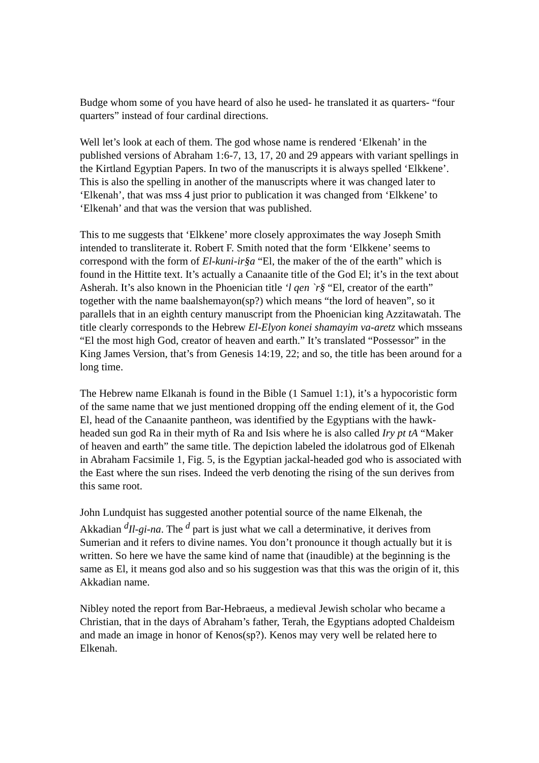Budge whom some of you have heard of also he used- he translated it as quarters- “four quarters” instead of four cardinal directions.
Well let’s look at each of them. The god whose name is rendered ‘Elkenah’ in the published versions of Abraham 1:6-7, 13, 17, 20 and 29 appears with variant spellings in the Kirtland Egyptian Papers. In two of the manuscripts it is always spelled ‘Elkkene’. This is also the spelling in another of the manuscripts where it was changed later to ‘Elkenah’, that was mss 4 just prior to publication it was changed from ‘Elkkene’ to ‘Elkenah’ and that was the version that was published.
This to me suggests that ‘Elkkene’ more closely approximates the way Joseph Smith intended to transliterate it. Robert F. Smith noted that the form ‘Elkkene’ seems to correspond with the form of El-kuni-ir§a “El, the maker of the of the earth” which is found in the Hittite text. It’s actually a Canaanite title of the God El; it’s in the text about Asherah. It’s also known in the Phoenician title ‘l qen `r§ “El, creator of the earth” together with the name baalshemayon(sp?) which means “the lord of heaven”, so it parallels that in an eighth century manuscript from the Phoenician king Azzitawatah. The title clearly corresponds to the Hebrew El-Elyon konei shamayim va-aretz which msseans “El the most high God, creator of heaven and earth.” It’s translated “Possessor” in the King James Version, that’s from Genesis 14:19, 22; and so, the title has been around for a long time.
The Hebrew name Elkanah is found in the Bible (1 Samuel 1:1), it’s a hypocoristic form of the same name that we just mentioned dropping off the ending element of it, the God El, head of the Canaanite pantheon, was identified by the Egyptians with the hawk-headed sun god Ra in their myth of Ra and Isis where he is also called Iry pt tA “Maker of heaven and earth” the same title. The depiction labeled the idolatrous god of Elkenah in Abraham Facsimile 1, Fig. 5, is the Egyptian jackal-headed god who is associated with the East where the sun rises. Indeed the verb denoting the rising of the sun derives from this same root.
John Lundquist has suggested another potential source of the name Elkenah, the Akkadian <sup>d</sup>Il-gi-na. The <sup>d</sup> part is just what we call a determinative, it derives from Sumerian and it refers to divine names. You don’t pronounce it though actually but it is written. So here we have the same kind of name that (inaudible) at the beginning is the same as El, it means god also and so his suggestion was that this was the origin of it, this Akkadian name.
Nibley noted the report from Bar-Hebraeus, a medieval Jewish scholar who became a Christian, that in the days of Abraham’s father, Terah, the Egyptians adopted Chaldeism and made an image in honor of Kenos(sp?). Kenos may very well be related here to Elkenah.